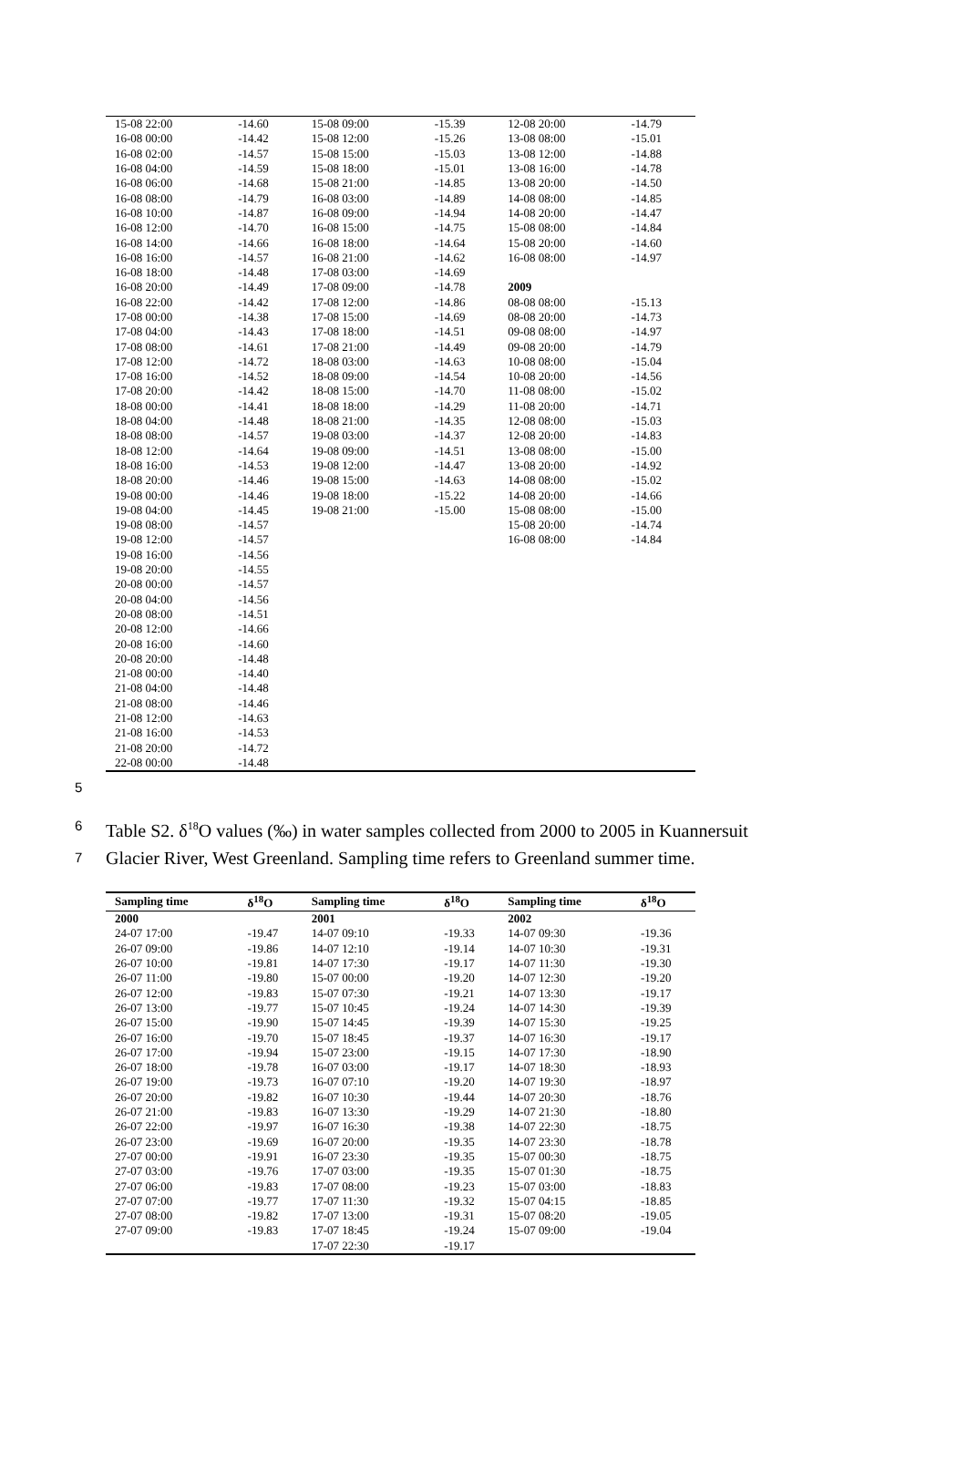| 15-08 22:00 | -14.60 | 15-08 09:00 | -15.39 | 12-08 20:00 | -14.79 |
| 16-08 00:00 | -14.42 | 15-08 12:00 | -15.26 | 13-08 08:00 | -15.01 |
| 16-08 02:00 | -14.57 | 15-08 15:00 | -15.03 | 13-08 12:00 | -14.88 |
| 16-08 04:00 | -14.59 | 15-08 18:00 | -15.01 | 13-08 16:00 | -14.78 |
| 16-08 06:00 | -14.68 | 15-08 21:00 | -14.85 | 13-08 20:00 | -14.50 |
| 16-08 08:00 | -14.79 | 16-08 03:00 | -14.89 | 14-08 08:00 | -14.85 |
| 16-08 10:00 | -14.87 | 16-08 09:00 | -14.94 | 14-08 20:00 | -14.47 |
| 16-08 12:00 | -14.70 | 16-08 15:00 | -14.75 | 15-08 08:00 | -14.84 |
| 16-08 14:00 | -14.66 | 16-08 18:00 | -14.64 | 15-08 20:00 | -14.60 |
| 16-08 16:00 | -14.57 | 16-08 21:00 | -14.62 | 16-08 08:00 | -14.97 |
| 16-08 18:00 | -14.48 | 17-08 03:00 | -14.69 | | |
| 16-08 20:00 | -14.49 | 17-08 09:00 | -14.78 | 2009 | |
| 16-08 22:00 | -14.42 | 17-08 12:00 | -14.86 | 08-08 08:00 | -15.13 |
| 17-08 00:00 | -14.38 | 17-08 15:00 | -14.69 | 08-08 20:00 | -14.73 |
| 17-08 04:00 | -14.43 | 17-08 18:00 | -14.51 | 09-08 08:00 | -14.97 |
| 17-08 08:00 | -14.61 | 17-08 21:00 | -14.49 | 09-08 20:00 | -14.79 |
| 17-08 12:00 | -14.72 | 18-08 03:00 | -14.63 | 10-08 08:00 | -15.04 |
| 17-08 16:00 | -14.52 | 18-08 09:00 | -14.54 | 10-08 20:00 | -14.56 |
| 17-08 20:00 | -14.42 | 18-08 15:00 | -14.70 | 11-08 08:00 | -15.02 |
| 18-08 00:00 | -14.41 | 18-08 18:00 | -14.29 | 11-08 20:00 | -14.71 |
| 18-08 04:00 | -14.48 | 18-08 21:00 | -14.35 | 12-08 08:00 | -15.03 |
| 18-08 08:00 | -14.57 | 19-08 03:00 | -14.37 | 12-08 20:00 | -14.83 |
| 18-08 12:00 | -14.64 | 19-08 09:00 | -14.51 | 13-08 08:00 | -15.00 |
| 18-08 16:00 | -14.53 | 19-08 12:00 | -14.47 | 13-08 20:00 | -14.92 |
| 18-08 20:00 | -14.46 | 19-08 15:00 | -14.63 | 14-08 08:00 | -15.02 |
| 19-08 00:00 | -14.46 | 19-08 18:00 | -15.22 | 14-08 20:00 | -14.66 |
| 19-08 04:00 | -14.45 | 19-08 21:00 | -15.00 | 15-08 08:00 | -15.00 |
| 19-08 08:00 | -14.57 | | | 15-08 20:00 | -14.74 |
| 19-08 12:00 | -14.57 | | | 16-08 08:00 | -14.84 |
| 19-08 16:00 | -14.56 | | | | |
| 19-08 20:00 | -14.55 | | | | |
| 20-08 00:00 | -14.57 | | | | |
| 20-08 04:00 | -14.56 | | | | |
| 20-08 08:00 | -14.51 | | | | |
| 20-08 12:00 | -14.66 | | | | |
| 20-08 16:00 | -14.60 | | | | |
| 20-08 20:00 | -14.48 | | | | |
| 21-08 00:00 | -14.40 | | | | |
| 21-08 04:00 | -14.48 | | | | |
| 21-08 08:00 | -14.46 | | | | |
| 21-08 12:00 | -14.63 | | | | |
| 21-08 16:00 | -14.53 | | | | |
| 21-08 20:00 | -14.72 | | | | |
| 22-08 00:00 | -14.48 | | | | |
5
6 Table S2. δ<sup>18</sup>O values (‰) in water samples collected from 2000 to 2005 in Kuannersuit
7 Glacier River, West Greenland. Sampling time refers to Greenland summer time.
| Sampling time | δ<sup>18</sup>O | Sampling time | δ<sup>18</sup>O | Sampling time | δ<sup>18</sup>O |
| --- | --- | --- | --- | --- | --- |
| 2000 | | 2001 | | 2002 | |
| 24-07 17:00 | -19.47 | 14-07 09:10 | -19.33 | 14-07 09:30 | -19.36 |
| 26-07 09:00 | -19.86 | 14-07 12:10 | -19.14 | 14-07 10:30 | -19.31 |
| 26-07 10:00 | -19.81 | 14-07 17:30 | -19.17 | 14-07 11:30 | -19.30 |
| 26-07 11:00 | -19.80 | 15-07 00:00 | -19.20 | 14-07 12:30 | -19.20 |
| 26-07 12:00 | -19.83 | 15-07 07:30 | -19.21 | 14-07 13:30 | -19.17 |
| 26-07 13:00 | -19.77 | 15-07 10:45 | -19.24 | 14-07 14:30 | -19.39 |
| 26-07 15:00 | -19.90 | 15-07 14:45 | -19.39 | 14-07 15:30 | -19.25 |
| 26-07 16:00 | -19.70 | 15-07 18:45 | -19.37 | 14-07 16:30 | -19.17 |
| 26-07 17:00 | -19.94 | 15-07 23:00 | -19.15 | 14-07 17:30 | -18.90 |
| 26-07 18:00 | -19.78 | 16-07 03:00 | -19.17 | 14-07 18:30 | -18.93 |
| 26-07 19:00 | -19.73 | 16-07 07:10 | -19.20 | 14-07 19:30 | -18.97 |
| 26-07 20:00 | -19.82 | 16-07 10:30 | -19.44 | 14-07 20:30 | -18.76 |
| 26-07 21:00 | -19.83 | 16-07 13:30 | -19.29 | 14-07 21:30 | -18.80 |
| 26-07 22:00 | -19.97 | 16-07 16:30 | -19.38 | 14-07 22:30 | -18.75 |
| 26-07 23:00 | -19.69 | 16-07 20:00 | -19.35 | 14-07 23:30 | -18.78 |
| 27-07 00:00 | -19.91 | 16-07 23:30 | -19.35 | 15-07 00:30 | -18.75 |
| 27-07 03:00 | -19.76 | 17-07 03:00 | -19.35 | 15-07 01:30 | -18.75 |
| 27-07 06:00 | -19.83 | 17-07 08:00 | -19.23 | 15-07 03:00 | -18.83 |
| 27-07 07:00 | -19.77 | 17-07 11:30 | -19.32 | 15-07 04:15 | -18.85 |
| 27-07 08:00 | -19.82 | 17-07 13:00 | -19.31 | 15-07 08:20 | -19.05 |
| 27-07 09:00 | -19.83 | 17-07 18:45 | -19.24 | 15-07 09:00 | -19.04 |
| | | 17-07 22:30 | -19.17 | | |